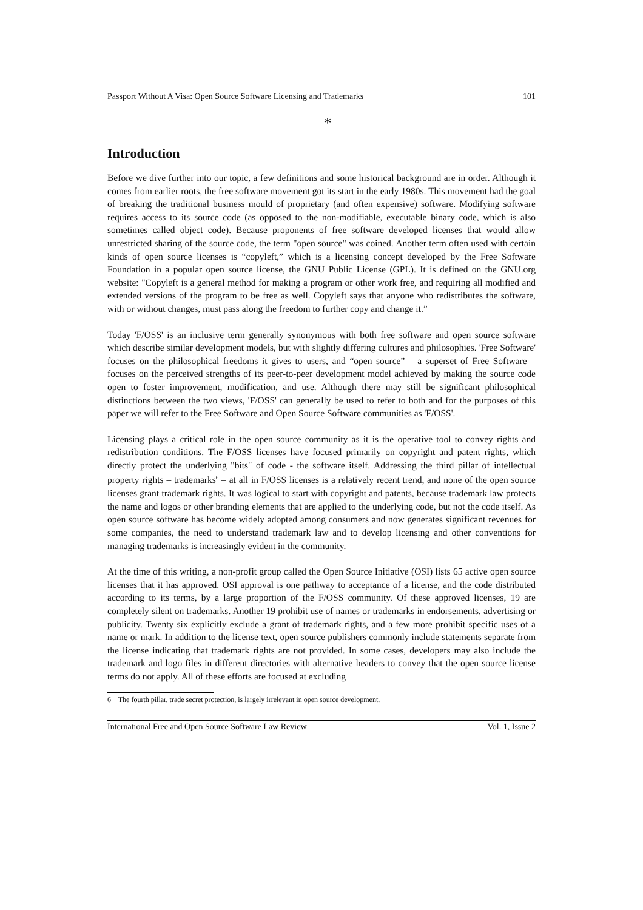Passport Without A Visa: Open Source Software Licensing and Trademarks 101
*
Introduction
Before we dive further into our topic, a few definitions and some historical background are in order. Although it comes from earlier roots, the free software movement got its start in the early 1980s. This movement had the goal of breaking the traditional business mould of proprietary (and often expensive) software. Modifying software requires access to its source code (as opposed to the non-modifiable, executable binary code, which is also sometimes called object code). Because proponents of free software developed licenses that would allow unrestricted sharing of the source code, the term "open source" was coined. Another term often used with certain kinds of open source licenses is “copyleft,” which is a licensing concept developed by the Free Software Foundation in a popular open source license, the GNU Public License (GPL). It is defined on the GNU.org website: "Copyleft is a general method for making a program or other work free, and requiring all modified and extended versions of the program to be free as well. Copyleft says that anyone who redistributes the software, with or without changes, must pass along the freedom to further copy and change it.”
Today 'F/OSS' is an inclusive term generally synonymous with both free software and open source software which describe similar development models, but with slightly differing cultures and philosophies. 'Free Software' focuses on the philosophical freedoms it gives to users, and “open source” – a superset of Free Software – focuses on the perceived strengths of its peer-to-peer development model achieved by making the source code open to foster improvement, modification, and use. Although there may still be significant philosophical distinctions between the two views, 'F/OSS' can generally be used to refer to both and for the purposes of this paper we will refer to the Free Software and Open Source Software communities as 'F/OSS'.
Licensing plays a critical role in the open source community as it is the operative tool to convey rights and redistribution conditions. The F/OSS licenses have focused primarily on copyright and patent rights, which directly protect the underlying "bits" of code - the software itself. Addressing the third pillar of intellectual property rights – trademarks<sup>6</sup> – at all in F/OSS licenses is a relatively recent trend, and none of the open source licenses grant trademark rights. It was logical to start with copyright and patents, because trademark law protects the name and logos or other branding elements that are applied to the underlying code, but not the code itself. As open source software has become widely adopted among consumers and now generates significant revenues for some companies, the need to understand trademark law and to develop licensing and other conventions for managing trademarks is increasingly evident in the community.
At the time of this writing, a non-profit group called the Open Source Initiative (OSI) lists 65 active open source licenses that it has approved. OSI approval is one pathway to acceptance of a license, and the code distributed according to its terms, by a large proportion of the F/OSS community. Of these approved licenses, 19 are completely silent on trademarks. Another 19 prohibit use of names or trademarks in endorsements, advertising or publicity. Twenty six explicitly exclude a grant of trademark rights, and a few more prohibit specific uses of a name or mark. In addition to the license text, open source publishers commonly include statements separate from the license indicating that trademark rights are not provided. In some cases, developers may also include the trademark and logo files in different directories with alternative headers to convey that the open source license terms do not apply. All of these efforts are focused at excluding
6 The fourth pillar, trade secret protection, is largely irrelevant in open source development.
International Free and Open Source Software Law Review Vol. 1, Issue 2